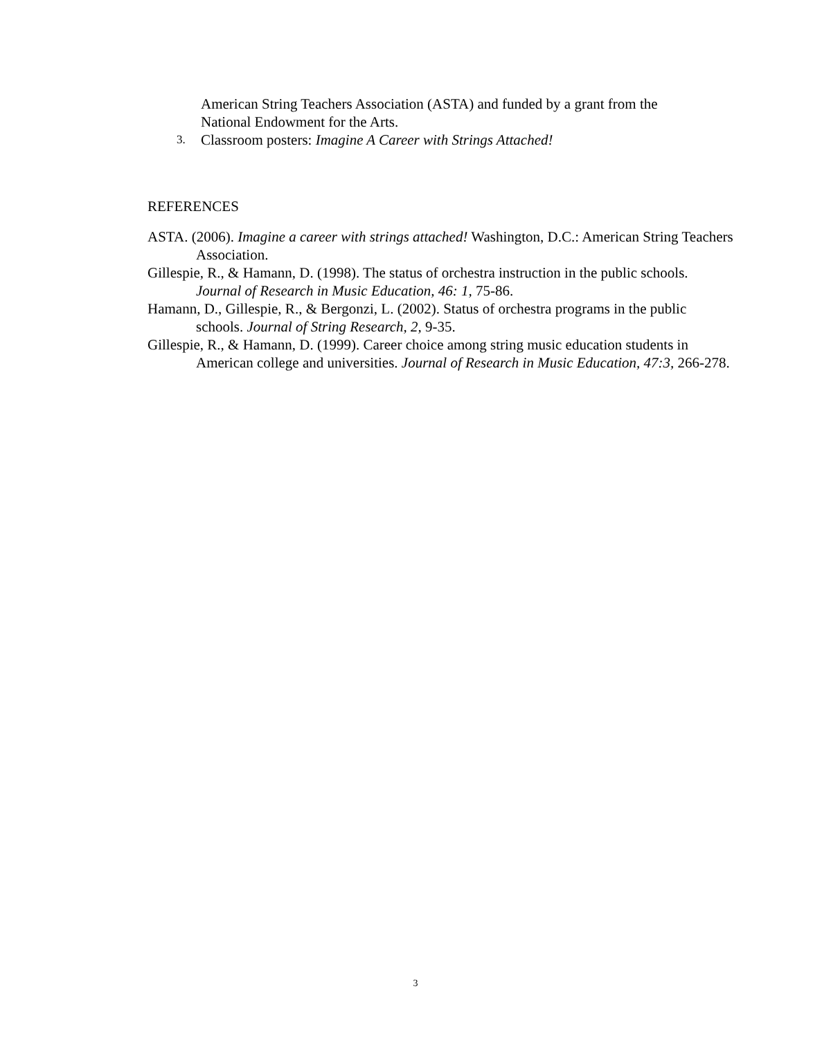American String Teachers Association (ASTA) and funded by a grant from the National Endowment for the Arts.
3. Classroom posters: Imagine A Career with Strings Attached!
REFERENCES
ASTA. (2006). Imagine a career with strings attached! Washington, D.C.: American String Teachers Association.
Gillespie, R., & Hamann, D. (1998). The status of orchestra instruction in the public schools. Journal of Research in Music Education, 46: 1, 75-86.
Hamann, D., Gillespie, R., & Bergonzi, L. (2002). Status of orchestra programs in the public schools. Journal of String Research, 2, 9-35.
Gillespie, R., & Hamann, D. (1999). Career choice among string music education students in American college and universities. Journal of Research in Music Education, 47:3, 266-278.
3